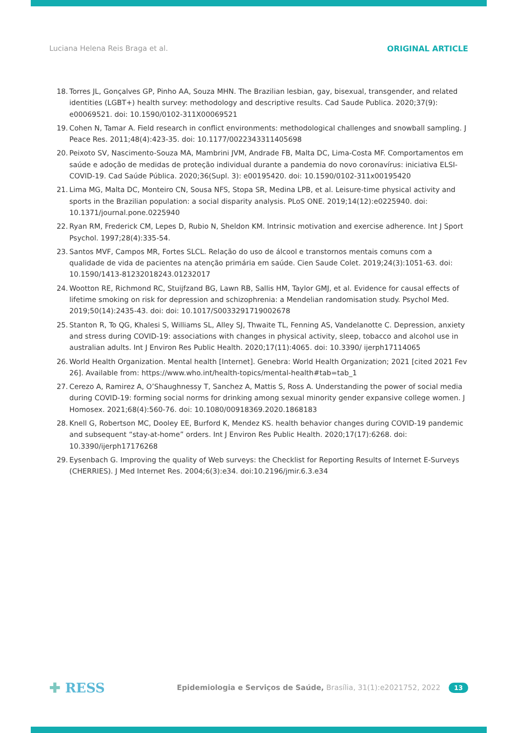Luciana Helena Reis Braga et al.
ORIGINAL ARTICLE
18. Torres JL, Gonçalves GP, Pinho AA, Souza MHN. The Brazilian lesbian, gay, bisexual, transgender, and related identities (LGBT+) health survey: methodology and descriptive results. Cad Saude Publica. 2020;37(9): e00069521. doi: 10.1590/0102-311X00069521
19. Cohen N, Tamar A. Field research in conflict environments: methodological challenges and snowball sampling. J Peace Res. 2011;48(4):423-35. doi: 10.1177/0022343311405698
20. Peixoto SV, Nascimento-Souza MA, Mambrini JVM, Andrade FB, Malta DC, Lima-Costa MF. Comportamentos em saúde e adoção de medidas de proteção individual durante a pandemia do novo coronavírus: iniciativa ELSI-COVID-19. Cad Saúde Pública. 2020;36(Supl. 3): e00195420. doi: 10.1590/0102-311x00195420
21. Lima MG, Malta DC, Monteiro CN, Sousa NFS, Stopa SR, Medina LPB, et al. Leisure-time physical activity and sports in the Brazilian population: a social disparity analysis. PLoS ONE. 2019;14(12):e0225940. doi: 10.1371/journal.pone.0225940
22. Ryan RM, Frederick CM, Lepes D, Rubio N, Sheldon KM. Intrinsic motivation and exercise adherence. Int J Sport Psychol. 1997;28(4):335-54.
23. Santos MVF, Campos MR, Fortes SLCL. Relação do uso de álcool e transtornos mentais comuns com a qualidade de vida de pacientes na atenção primária em saúde. Cien Saude Colet. 2019;24(3):1051-63. doi: 10.1590/1413-81232018243.01232017
24. Wootton RE, Richmond RC, Stuijfzand BG, Lawn RB, Sallis HM, Taylor GMJ, et al. Evidence for causal effects of lifetime smoking on risk for depression and schizophrenia: a Mendelian randomisation study. Psychol Med. 2019;50(14):2435-43. doi: doi: 10.1017/S0033291719002678
25. Stanton R, To QG, Khalesi S, Williams SL, Alley SJ, Thwaite TL, Fenning AS, Vandelanotte C. Depression, anxiety and stress during COVID-19: associations with changes in physical activity, sleep, tobacco and alcohol use in australian adults. Int J Environ Res Public Health. 2020;17(11):4065. doi: 10.3390/ ijerph17114065
26. World Health Organization. Mental health [Internet]. Genebra: World Health Organization; 2021 [cited 2021 Fev 26]. Available from: https://www.who.int/health-topics/mental-health#tab=tab_1
27. Cerezo A, Ramirez A, O’Shaughnessy T, Sanchez A, Mattis S, Ross A. Understanding the power of social media during COVID-19: forming social norms for drinking among sexual minority gender expansive college women. J Homosex. 2021;68(4):560-76. doi: 10.1080/00918369.2020.1868183
28. Knell G, Robertson MC, Dooley EE, Burford K, Mendez KS. health behavior changes during COVID-19 pandemic and subsequent “stay-at-home” orders. Int J Environ Res Public Health. 2020;17(17):6268. doi: 10.3390/ijerph17176268
29. Eysenbach G. Improving the quality of Web surveys: the Checklist for Reporting Results of Internet E-Surveys (CHERRIES). J Med Internet Res. 2004;6(3):e34. doi:10.2196/jmir.6.3.e34
✚ RESS
Epidemiologia e Serviços de Saúde, Brasília, 31(1):e2021752, 2022 13